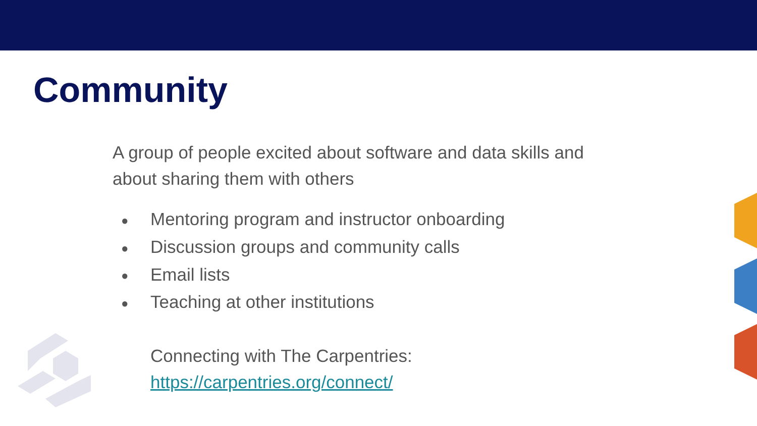Community
A group of people excited about software and data skills and about sharing them with others
● Mentoring program and instructor onboarding
● Discussion groups and community calls
● Email lists
● Teaching at other institutions
Connecting with The Carpentries:
https://carpentries.org/connect/